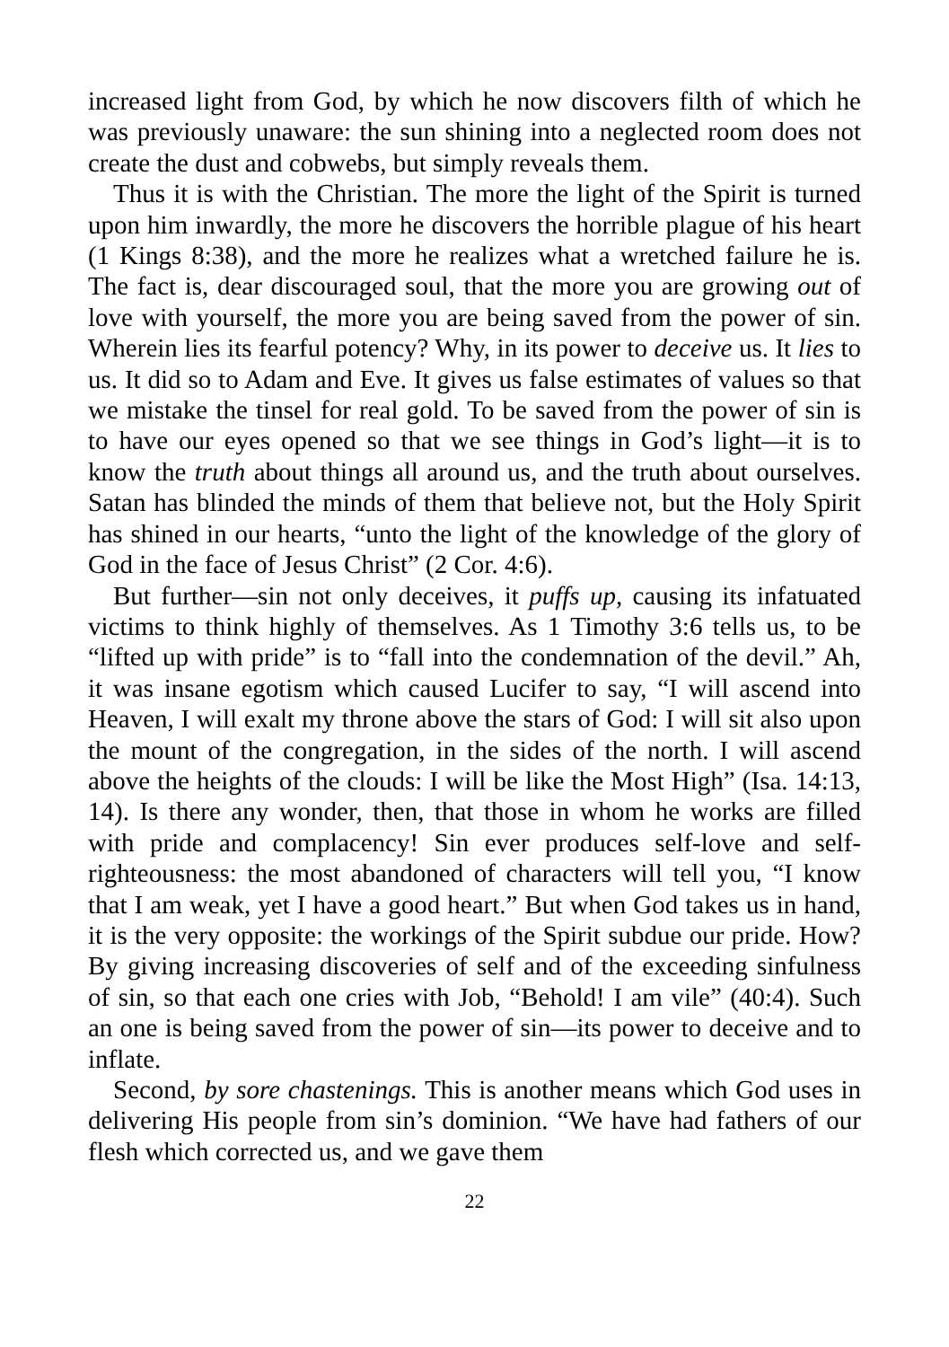increased light from God, by which he now discovers filth of which he was previously unaware: the sun shining into a neglected room does not create the dust and cobwebs, but simply reveals them.
Thus it is with the Christian. The more the light of the Spirit is turned upon him inwardly, the more he discovers the horrible plague of his heart (1 Kings 8:38), and the more he realizes what a wretched failure he is. The fact is, dear discouraged soul, that the more you are growing out of love with yourself, the more you are being saved from the power of sin. Wherein lies its fearful potency? Why, in its power to deceive us. It lies to us. It did so to Adam and Eve. It gives us false estimates of values so that we mistake the tinsel for real gold. To be saved from the power of sin is to have our eyes opened so that we see things in God’s light—it is to know the truth about things all around us, and the truth about ourselves. Satan has blinded the minds of them that believe not, but the Holy Spirit has shined in our hearts, “unto the light of the knowledge of the glory of God in the face of Jesus Christ” (2 Cor. 4:6).
But further—sin not only deceives, it puffs up, causing its infatuated victims to think highly of themselves. As 1 Timothy 3:6 tells us, to be “lifted up with pride” is to “fall into the condemnation of the devil.” Ah, it was insane egotism which caused Lucifer to say, “I will ascend into Heaven, I will exalt my throne above the stars of God: I will sit also upon the mount of the congregation, in the sides of the north. I will ascend above the heights of the clouds: I will be like the Most High” (Isa. 14:13, 14). Is there any wonder, then, that those in whom he works are filled with pride and complacency! Sin ever produces self-love and self-righteousness: the most abandoned of characters will tell you, “I know that I am weak, yet I have a good heart.” But when God takes us in hand, it is the very opposite: the workings of the Spirit subdue our pride. How? By giving increasing discoveries of self and of the exceeding sinfulness of sin, so that each one cries with Job, “Behold! I am vile” (40:4). Such an one is being saved from the power of sin—its power to deceive and to inflate.
Second, by sore chastenings. This is another means which God uses in delivering His people from sin’s dominion. “We have had fathers of our flesh which corrected us, and we gave them
22